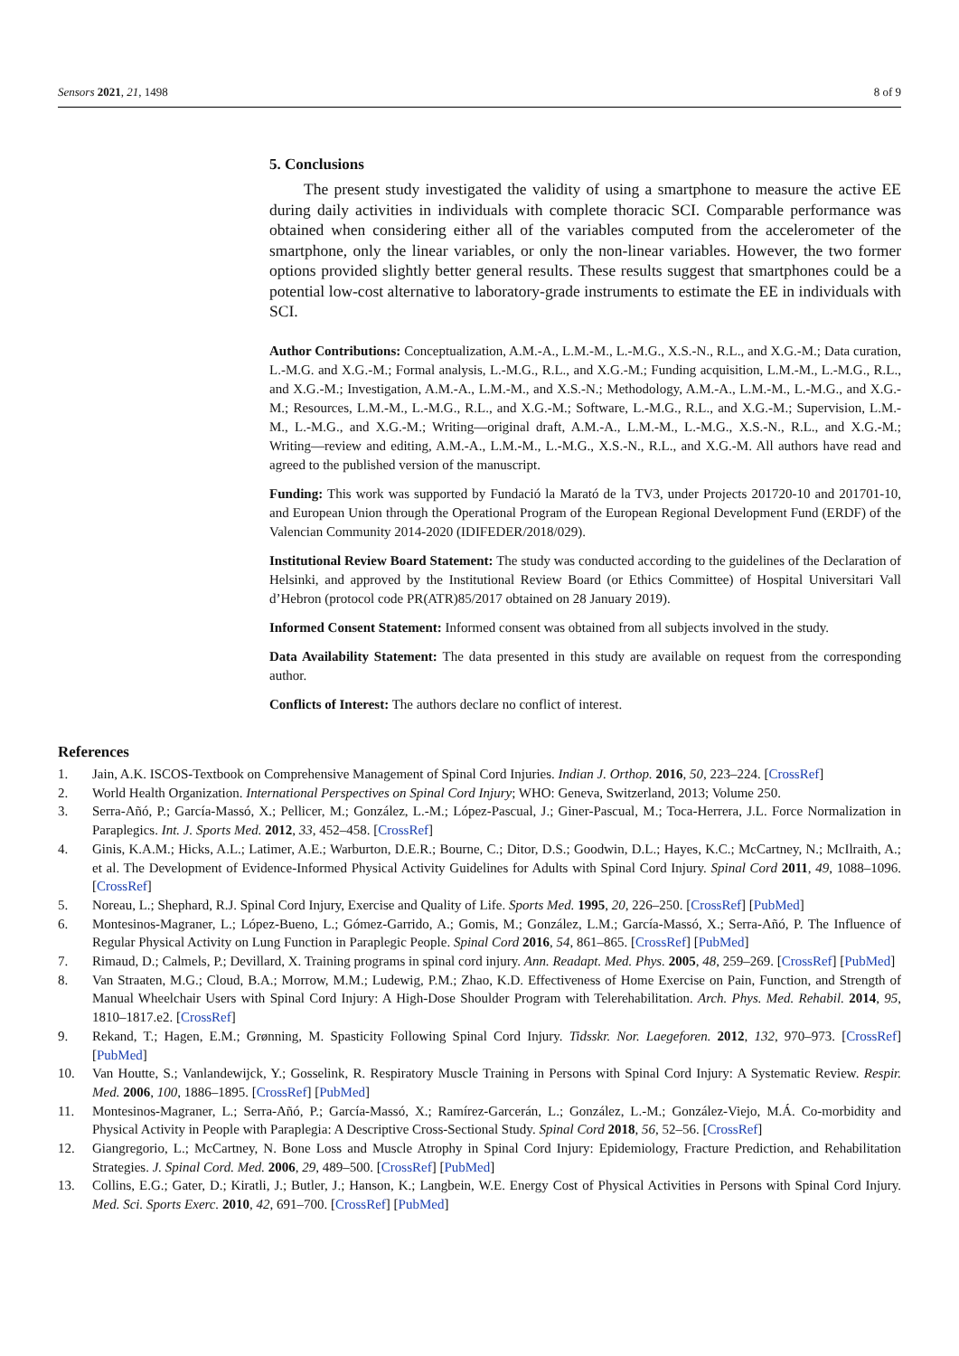Sensors 2021, 21, 1498 8 of 9
5. Conclusions
The present study investigated the validity of using a smartphone to measure the active EE during daily activities in individuals with complete thoracic SCI. Comparable performance was obtained when considering either all of the variables computed from the accelerometer of the smartphone, only the linear variables, or only the non-linear variables. However, the two former options provided slightly better general results. These results suggest that smartphones could be a potential low-cost alternative to laboratory-grade instruments to estimate the EE in individuals with SCI.
Author Contributions: Conceptualization, A.M.-A., L.M.-M., L.-M.G., X.S.-N., R.L., and X.G.-M.; Data curation, L.-M.G. and X.G.-M.; Formal analysis, L.-M.G., R.L., and X.G.-M.; Funding acquisition, L.M.-M., L.-M.G., R.L., and X.G.-M.; Investigation, A.M.-A., L.M.-M., and X.S.-N.; Methodology, A.M.-A., L.M.-M., L.-M.G., and X.G.-M.; Resources, L.M.-M., L.-M.G., R.L., and X.G.-M.; Software, L.-M.G., R.L., and X.G.-M.; Supervision, L.M.-M., L.-M.G., and X.G.-M.; Writing—original draft, A.M.-A., L.M.-M., L.-M.G., X.S.-N., R.L., and X.G.-M.; Writing—review and editing, A.M.-A., L.M.-M., L.-M.G., X.S.-N., R.L., and X.G.-M. All authors have read and agreed to the published version of the manuscript.
Funding: This work was supported by Fundació la Marató de la TV3, under Projects 201720-10 and 201701-10, and European Union through the Operational Program of the European Regional Development Fund (ERDF) of the Valencian Community 2014-2020 (IDIFEDER/2018/029).
Institutional Review Board Statement: The study was conducted according to the guidelines of the Declaration of Helsinki, and approved by the Institutional Review Board (or Ethics Committee) of Hospital Universitari Vall d’Hebron (protocol code PR(ATR)85/2017 obtained on 28 January 2019).
Informed Consent Statement: Informed consent was obtained from all subjects involved in the study.
Data Availability Statement: The data presented in this study are available on request from the corresponding author.
Conflicts of Interest: The authors declare no conflict of interest.
References
1. Jain, A.K. ISCOS-Textbook on Comprehensive Management of Spinal Cord Injuries. Indian J. Orthop. 2016, 50, 223–224. [CrossRef]
2. World Health Organization. International Perspectives on Spinal Cord Injury; WHO: Geneva, Switzerland, 2013; Volume 250.
3. Serra-Añó, P.; García-Massó, X.; Pellicer, M.; González, L.-M.; López-Pascual, J.; Giner-Pascual, M.; Toca-Herrera, J.L. Force Normalization in Paraplegics. Int. J. Sports Med. 2012, 33, 452–458. [CrossRef]
4. Ginis, K.A.M.; Hicks, A.L.; Latimer, A.E.; Warburton, D.E.R.; Bourne, C.; Ditor, D.S.; Goodwin, D.L.; Hayes, K.C.; McCartney, N.; McIlraith, A.; et al. The Development of Evidence-Informed Physical Activity Guidelines for Adults with Spinal Cord Injury. Spinal Cord 2011, 49, 1088–1096. [CrossRef]
5. Noreau, L.; Shephard, R.J. Spinal Cord Injury, Exercise and Quality of Life. Sports Med. 1995, 20, 226–250. [CrossRef] [PubMed]
6. Montesinos-Magraner, L.; López-Bueno, L.; Gómez-Garrido, A.; Gomis, M.; González, L.M.; García-Massó, X.; Serra-Añó, P. The Influence of Regular Physical Activity on Lung Function in Paraplegic People. Spinal Cord 2016, 54, 861–865. [CrossRef] [PubMed]
7. Rimaud, D.; Calmels, P.; Devillard, X. Training programs in spinal cord injury. Ann. Readapt. Med. Phys. 2005, 48, 259–269. [CrossRef] [PubMed]
8. Van Straaten, M.G.; Cloud, B.A.; Morrow, M.M.; Ludewig, P.M.; Zhao, K.D. Effectiveness of Home Exercise on Pain, Function, and Strength of Manual Wheelchair Users with Spinal Cord Injury: A High-Dose Shoulder Program with Telerehabilitation. Arch. Phys. Med. Rehabil. 2014, 95, 1810–1817.e2. [CrossRef]
9. Rekand, T.; Hagen, E.M.; Grønning, M. Spasticity Following Spinal Cord Injury. Tidsskr. Nor. Laegeforen. 2012, 132, 970–973. [CrossRef] [PubMed]
10. Van Houtte, S.; Vanlandewijck, Y.; Gosselink, R. Respiratory Muscle Training in Persons with Spinal Cord Injury: A Systematic Review. Respir. Med. 2006, 100, 1886–1895. [CrossRef] [PubMed]
11. Montesinos-Magraner, L.; Serra-Añó, P.; García-Massó, X.; Ramírez-Garcerán, L.; González, L.-M.; González-Viejo, M.Á. Co-morbidity and Physical Activity in People with Paraplegia: A Descriptive Cross-Sectional Study. Spinal Cord 2018, 56, 52–56. [CrossRef]
12. Giangregorio, L.; McCartney, N. Bone Loss and Muscle Atrophy in Spinal Cord Injury: Epidemiology, Fracture Prediction, and Rehabilitation Strategies. J. Spinal Cord. Med. 2006, 29, 489–500. [CrossRef] [PubMed]
13. Collins, E.G.; Gater, D.; Kiratli, J.; Butler, J.; Hanson, K.; Langbein, W.E. Energy Cost of Physical Activities in Persons with Spinal Cord Injury. Med. Sci. Sports Exerc. 2010, 42, 691–700. [CrossRef] [PubMed]